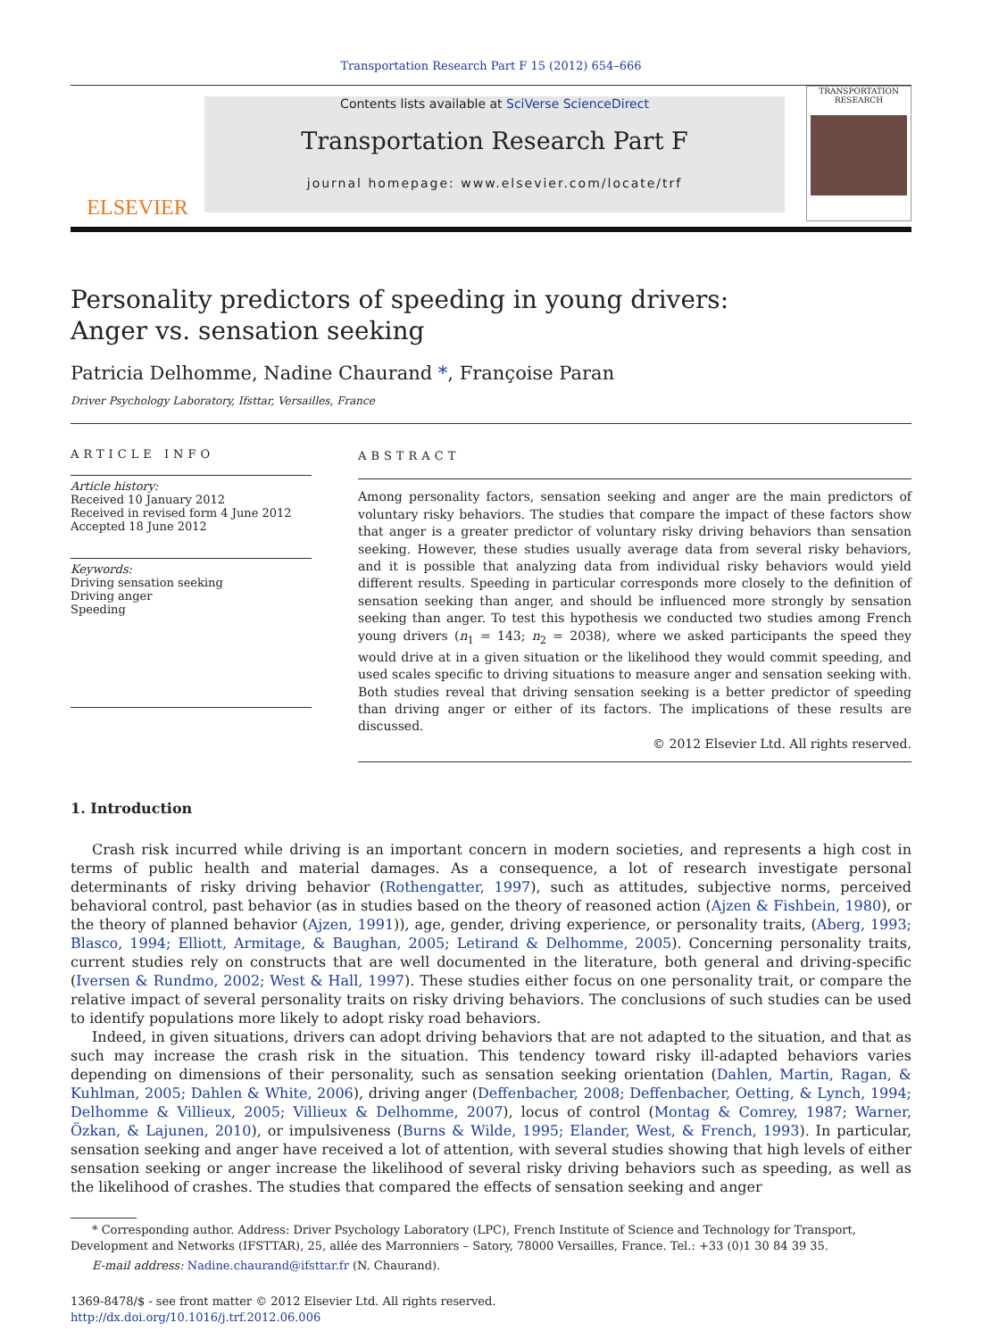Transportation Research Part F 15 (2012) 654–666
ELSEVIER
Contents lists available at SciVerse ScienceDirect
Transportation Research Part F
journal homepage: www.elsevier.com/locate/trf
TRANSPORTATION RESEARCH
Personality predictors of speeding in young drivers:
Anger vs. sensation seeking
Patricia Delhomme, Nadine Chaurand *, Françoise Paran
Driver Psychology Laboratory, Ifsttar, Versailles, France
ARTICLE INFO
Article history:
Received 10 January 2012
Received in revised form 4 June 2012
Accepted 18 June 2012
Keywords:
Driving sensation seeking
Driving anger
Speeding
ABSTRACT
Among personality factors, sensation seeking and anger are the main predictors of voluntary risky behaviors. The studies that compare the impact of these factors show that anger is a greater predictor of voluntary risky driving behaviors than sensation seeking. However, these studies usually average data from several risky behaviors, and it is possible that analyzing data from individual risky behaviors would yield different results. Speeding in particular corresponds more closely to the definition of sensation seeking than anger, and should be influenced more strongly by sensation seeking than anger. To test this hypothesis we conducted two studies among French young drivers (n<sub>1</sub> = 143; n<sub>2</sub> = 2038), where we asked participants the speed they would drive at in a given situation or the likelihood they would commit speeding, and used scales specific to driving situations to measure anger and sensation seeking with. Both studies reveal that driving sensation seeking is a better predictor of speeding than driving anger or either of its factors. The implications of these results are discussed.
© 2012 Elsevier Ltd. All rights reserved.
1. Introduction
Crash risk incurred while driving is an important concern in modern societies, and represents a high cost in terms of public health and material damages. As a consequence, a lot of research investigate personal determinants of risky driving behavior (Rothengatter, 1997), such as attitudes, subjective norms, perceived behavioral control, past behavior (as in studies based on the theory of reasoned action (Ajzen & Fishbein, 1980), or the theory of planned behavior (Ajzen, 1991)), age, gender, driving experience, or personality traits, (Aberg, 1993; Blasco, 1994; Elliott, Armitage, & Baughan, 2005; Letirand & Delhomme, 2005). Concerning personality traits, current studies rely on constructs that are well documented in the literature, both general and driving-specific (Iversen & Rundmo, 2002; West & Hall, 1997). These studies either focus on one personality trait, or compare the relative impact of several personality traits on risky driving behaviors. The conclusions of such studies can be used to identify populations more likely to adopt risky road behaviors.
Indeed, in given situations, drivers can adopt driving behaviors that are not adapted to the situation, and that as such may increase the crash risk in the situation. This tendency toward risky ill-adapted behaviors varies depending on dimensions of their personality, such as sensation seeking orientation (Dahlen, Martin, Ragan, & Kuhlman, 2005; Dahlen & White, 2006), driving anger (Deffenbacher, 2008; Deffenbacher, Oetting, & Lynch, 1994; Delhomme & Villieux, 2005; Villieux & Delhomme, 2007), locus of control (Montag & Comrey, 1987; Warner, Özkan, & Lajunen, 2010), or impulsiveness (Burns & Wilde, 1995; Elander, West, & French, 1993). In particular, sensation seeking and anger have received a lot of attention, with several studies showing that high levels of either sensation seeking or anger increase the likelihood of several risky driving behaviors such as speeding, as well as the likelihood of crashes. The studies that compared the effects of sensation seeking and anger
* Corresponding author. Address: Driver Psychology Laboratory (LPC), French Institute of Science and Technology for Transport, Development and Networks (IFSTTAR), 25, allée des Marronniers – Satory, 78000 Versailles, France. Tel.: +33 (0)1 30 84 39 35.
E-mail address: Nadine.chaurand@ifsttar.fr (N. Chaurand).
1369-8478/$ - see front matter © 2012 Elsevier Ltd. All rights reserved.
http://dx.doi.org/10.1016/j.trf.2012.06.006